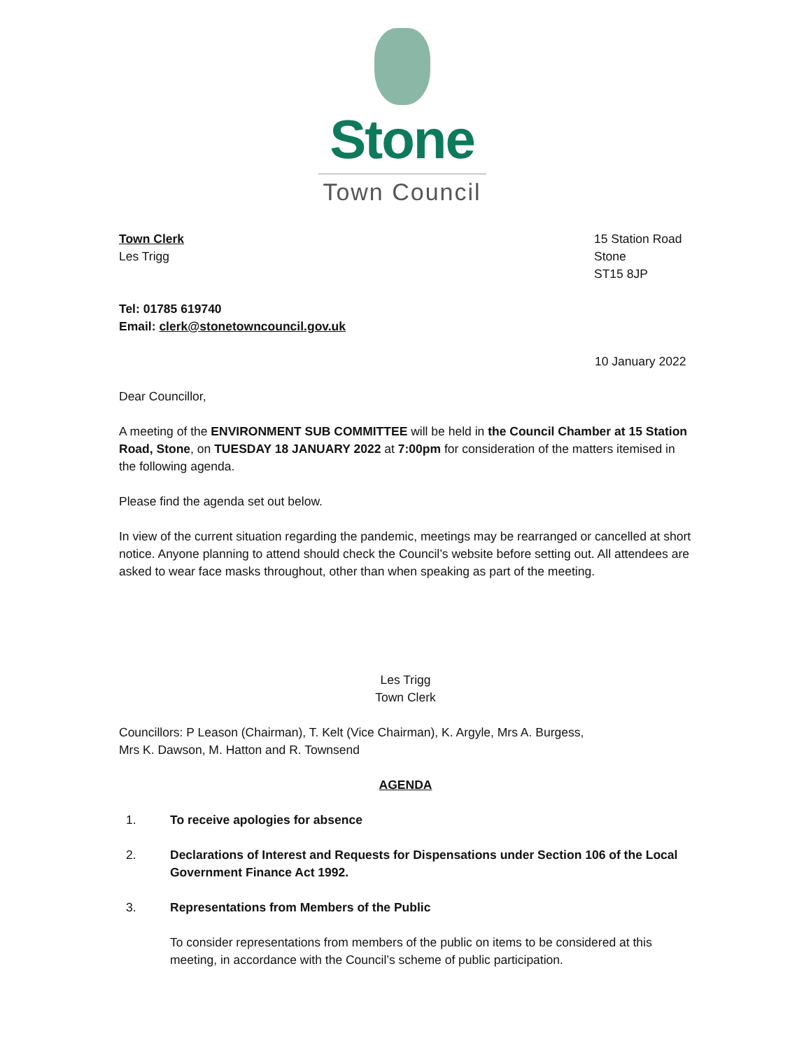Stone
Town Council
Town Clerk
Les Trigg
15 Station Road
Stone
ST15 8JP
Tel: 01785 619740
Email: clerk@stonetowncouncil.gov.uk
10 January 2022
Dear Councillor,
A meeting of the ENVIRONMENT SUB COMMITTEE will be held in the Council Chamber at 15 Station Road, Stone, on TUESDAY 18 JANUARY 2022 at 7:00pm for consideration of the matters itemised in the following agenda.
Please find the agenda set out below.
In view of the current situation regarding the pandemic, meetings may be rearranged or cancelled at short notice. Anyone planning to attend should check the Council’s website before setting out. All attendees are asked to wear face masks throughout, other than when speaking as part of the meeting.
Les Trigg
Town Clerk
Councillors: P Leason (Chairman), T. Kelt (Vice Chairman), K. Argyle, Mrs A. Burgess,
Mrs K. Dawson, M. Hatton and R. Townsend
AGENDA
1. To receive apologies for absence
2. Declarations of Interest and Requests for Dispensations under Section 106 of the Local Government Finance Act 1992.
3. Representations from Members of the Public
To consider representations from members of the public on items to be considered at this meeting, in accordance with the Council’s scheme of public participation.